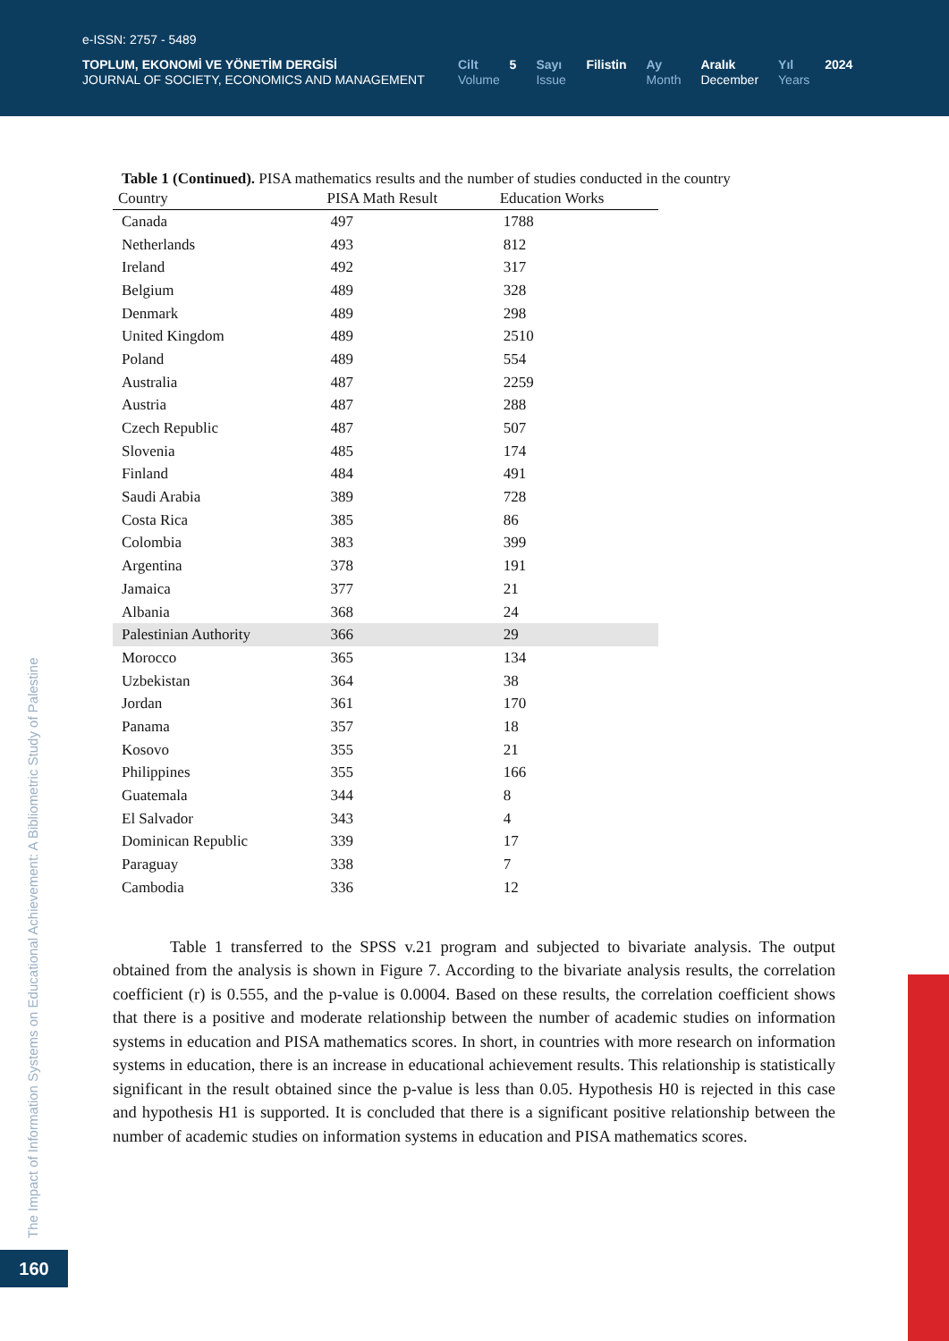e-ISSN: 2757 - 5489
TOPLUM, EKONOMİ VE YÖNETİM DERGİSİ
JOURNAL OF SOCIETY, ECONOMICS AND MANAGEMENT
Cilt 5
Volume
Sayı Filistin
Issue
Ay
Month
Aralık
December
Yıl 2024
Years
Table 1 (Continued). PISA mathematics results and the number of studies conducted in the country
| Country | PISA Math Result | Education Works |
| --- | --- | --- |
| Canada | 497 | 1788 |
| Netherlands | 493 | 812 |
| Ireland | 492 | 317 |
| Belgium | 489 | 328 |
| Denmark | 489 | 298 |
| United Kingdom | 489 | 2510 |
| Poland | 489 | 554 |
| Australia | 487 | 2259 |
| Austria | 487 | 288 |
| Czech Republic | 487 | 507 |
| Slovenia | 485 | 174 |
| Finland | 484 | 491 |
| Saudi Arabia | 389 | 728 |
| Costa Rica | 385 | 86 |
| Colombia | 383 | 399 |
| Argentina | 378 | 191 |
| Jamaica | 377 | 21 |
| Albania | 368 | 24 |
| Palestinian Authority | 366 | 29 |
| Morocco | 365 | 134 |
| Uzbekistan | 364 | 38 |
| Jordan | 361 | 170 |
| Panama | 357 | 18 |
| Kosovo | 355 | 21 |
| Philippines | 355 | 166 |
| Guatemala | 344 | 8 |
| El Salvador | 343 | 4 |
| Dominican Republic | 339 | 17 |
| Paraguay | 338 | 7 |
| Cambodia | 336 | 12 |
Table 1 transferred to the SPSS v.21 program and subjected to bivariate analysis. The output obtained from the analysis is shown in Figure 7. According to the bivariate analysis results, the correlation coefficient (r) is 0.555, and the p-value is 0.0004. Based on these results, the correlation coefficient shows that there is a positive and moderate relationship between the number of academic studies on information systems in education and PISA mathematics scores. In short, in countries with more research on information systems in education, there is an increase in educational achievement results. This relationship is statistically significant in the result obtained since the p-value is less than 0.05. Hypothesis H0 is rejected in this case and hypothesis H1 is supported. It is concluded that there is a significant positive relationship between the number of academic studies on information systems in education and PISA mathematics scores.
The Impact of Information Systems on Educational Achievement: A Bibliometric Study of Palestine
160